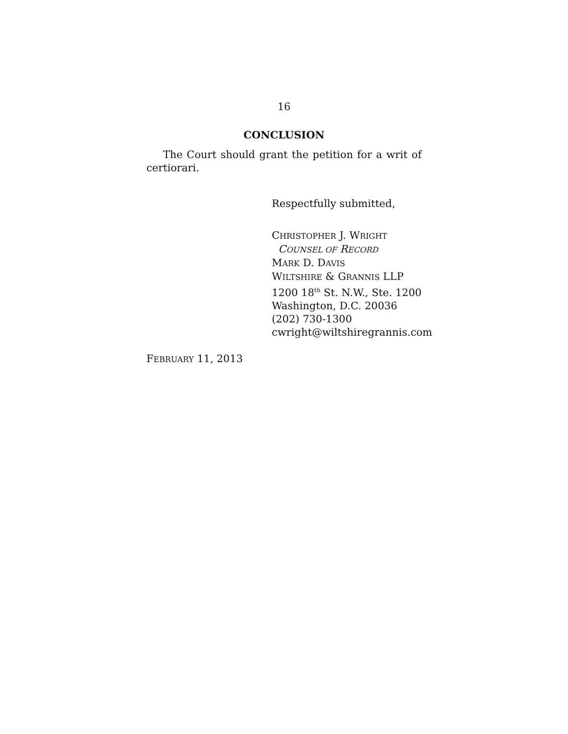16
CONCLUSION
The Court should grant the petition for a writ of certiorari.
Respectfully submitted,
CHRISTOPHER J. WRIGHT
COUNSEL OF RECORD
MARK D. DAVIS
WILTSHIRE & GRANNIS LLP
1200 18<sup>th</sup> St. N.W., Ste. 1200
Washington, D.C. 20036
(202) 730-1300
cwright@wiltshiregrannis.com
FEBRUARY 11, 2013